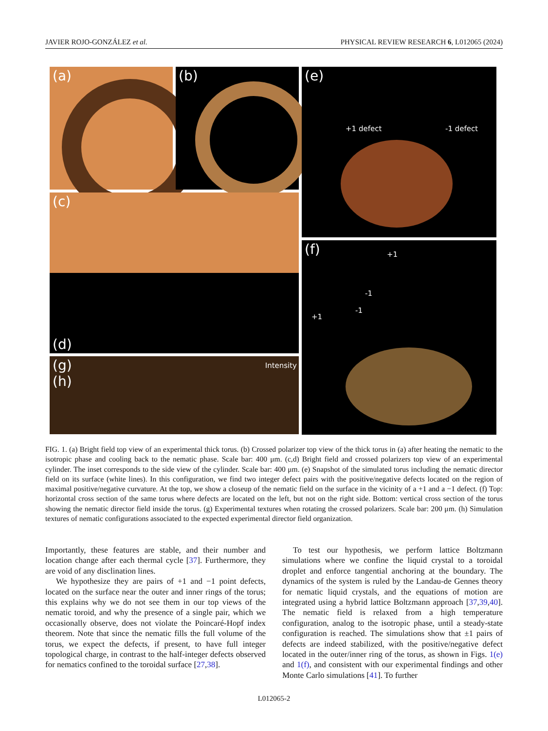JAVIER ROJO-GONZÁLEZ et al. PHYSICAL REVIEW RESEARCH 6, L012065 (2024)
(a)
(b)
(c)
(d)
(g)
(h)
Intensity
(e)
+1 defect -1 defect
(f) +1
-1
-1
+1
FIG. 1. (a) Bright field top view of an experimental thick torus. (b) Crossed polarizer top view of the thick torus in (a) after heating the nematic to the isotropic phase and cooling back to the nematic phase. Scale bar: 400 μm. (c,d) Bright field and crossed polarizers top view of an experimental cylinder. The inset corresponds to the side view of the cylinder. Scale bar: 400 μm. (e) Snapshot of the simulated torus including the nematic director field on its surface (white lines). In this configuration, we find two integer defect pairs with the positive/negative defects located on the region of maximal positive/negative curvature. At the top, we show a closeup of the nematic field on the surface in the vicinity of a +1 and a −1 defect. (f) Top: horizontal cross section of the same torus where defects are located on the left, but not on the right side. Bottom: vertical cross section of the torus showing the nematic director field inside the torus. (g) Experimental textures when rotating the crossed polarizers. Scale bar: 200 μm. (h) Simulation textures of nematic configurations associated to the expected experimental director field organization.
Importantly, these features are stable, and their number and location change after each thermal cycle [37]. Furthermore, they are void of any disclination lines.
We hypothesize they are pairs of +1 and −1 point defects, located on the surface near the outer and inner rings of the torus; this explains why we do not see them in our top views of the nematic toroid, and why the presence of a single pair, which we occasionally observe, does not violate the Poincaré-Hopf index theorem. Note that since the nematic fills the full volume of the torus, we expect the defects, if present, to have full integer topological charge, in contrast to the half-integer defects observed for nematics confined to the toroidal surface [27,38].
To test our hypothesis, we perform lattice Boltzmann simulations where we confine the liquid crystal to a toroidal droplet and enforce tangential anchoring at the boundary. The dynamics of the system is ruled by the Landau-de Gennes theory for nematic liquid crystals, and the equations of motion are integrated using a hybrid lattice Boltzmann approach [37,39,40]. The nematic field is relaxed from a high temperature configuration, analog to the isotropic phase, until a steady-state configuration is reached. The simulations show that ±1 pairs of defects are indeed stabilized, with the positive/negative defect located in the outer/inner ring of the torus, as shown in Figs. 1(e) and 1(f), and consistent with our experimental findings and other Monte Carlo simulations [41]. To further
L012065-2